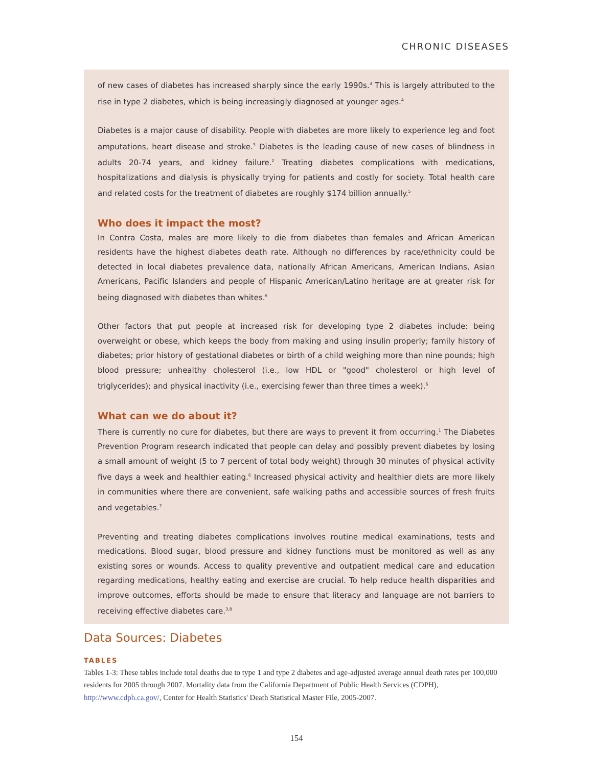CHRONIC DISEASES
of new cases of diabetes has increased sharply since the early 1990s.<sup>3</sup> This is largely attributed to the rise in type 2 diabetes, which is being increasingly diagnosed at younger ages.<sup>4</sup>
Diabetes is a major cause of disability. People with diabetes are more likely to experience leg and foot amputations, heart disease and stroke.<sup>3</sup> Diabetes is the leading cause of new cases of blindness in adults 20-74 years, and kidney failure.<sup>2</sup> Treating diabetes complications with medications, hospitalizations and dialysis is physically trying for patients and costly for society. Total health care and related costs for the treatment of diabetes are roughly $174 billion annually.<sup>5</sup>
Who does it impact the most?
In Contra Costa, males are more likely to die from diabetes than females and African American residents have the highest diabetes death rate. Although no differences by race/ethnicity could be detected in local diabetes prevalence data, nationally African Americans, American Indians, Asian Americans, Pacific Islanders and people of Hispanic American/Latino heritage are at greater risk for being diagnosed with diabetes than whites.<sup>6</sup>
Other factors that put people at increased risk for developing type 2 diabetes include: being overweight or obese, which keeps the body from making and using insulin properly; family history of diabetes; prior history of gestational diabetes or birth of a child weighing more than nine pounds; high blood pressure; unhealthy cholesterol (i.e., low HDL or "good" cholesterol or high level of triglycerides); and physical inactivity (i.e., exercising fewer than three times a week).<sup>6</sup>
What can we do about it?
There is currently no cure for diabetes, but there are ways to prevent it from occurring.<sup>1</sup> The Diabetes Prevention Program research indicated that people can delay and possibly prevent diabetes by losing a small amount of weight (5 to 7 percent of total body weight) through 30 minutes of physical activity five days a week and healthier eating.<sup>6</sup> Increased physical activity and healthier diets are more likely in communities where there are convenient, safe walking paths and accessible sources of fresh fruits and vegetables.<sup>7</sup>
Preventing and treating diabetes complications involves routine medical examinations, tests and medications. Blood sugar, blood pressure and kidney functions must be monitored as well as any existing sores or wounds. Access to quality preventive and outpatient medical care and education regarding medications, healthy eating and exercise are crucial. To help reduce health disparities and improve outcomes, efforts should be made to ensure that literacy and language are not barriers to receiving effective diabetes care.<sup>3,8</sup>
Data Sources: Diabetes
TABLES
Tables 1-3: These tables include total deaths due to type 1 and type 2 diabetes and age-adjusted average annual death rates per 100,000 residents for 2005 through 2007. Mortality data from the California Department of Public Health Services (CDPH), http://www.cdph.ca.gov/, Center for Health Statistics' Death Statistical Master File, 2005-2007.
154